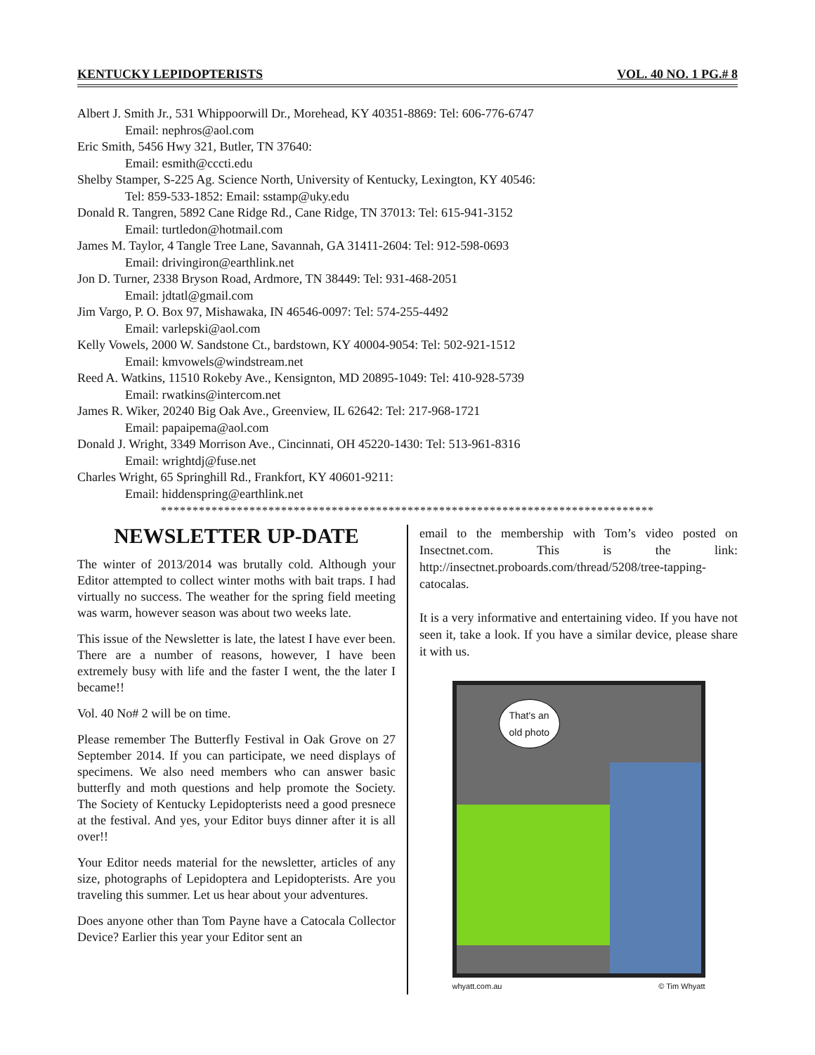KENTUCKY LEPIDOPTERISTS VOL. 40 NO. 1 PG.# 8
Albert J. Smith Jr., 531 Whippoorwill Dr., Morehead, KY 40351-8869: Tel: 606-776-6747
Email: nephros@aol.com
Eric Smith, 5456 Hwy 321, Butler, TN 37640:
Email: esmith@cccti.edu
Shelby Stamper, S-225 Ag. Science North, University of Kentucky, Lexington, KY 40546:
Tel: 859-533-1852: Email: sstamp@uky.edu
Donald R. Tangren, 5892 Cane Ridge Rd., Cane Ridge, TN 37013: Tel: 615-941-3152
Email: turtledon@hotmail.com
James M. Taylor, 4 Tangle Tree Lane, Savannah, GA 31411-2604: Tel: 912-598-0693
Email: drivingiron@earthlink.net
Jon D. Turner, 2338 Bryson Road, Ardmore, TN 38449: Tel: 931-468-2051
Email: jdtatl@gmail.com
Jim Vargo, P. O. Box 97, Mishawaka, IN 46546-0097: Tel: 574-255-4492
Email: varlepski@aol.com
Kelly Vowels, 2000 W. Sandstone Ct., bardstown, KY 40004-9054: Tel: 502-921-1512
Email: kmvowels@windstream.net
Reed A. Watkins, 11510 Rokeby Ave., Kensignton, MD 20895-1049: Tel: 410-928-5739
Email: rwatkins@intercom.net
James R. Wiker, 20240 Big Oak Ave., Greenview, IL 62642: Tel: 217-968-1721
Email: papaipema@aol.com
Donald J. Wright, 3349 Morrison Ave., Cincinnati, OH 45220-1430: Tel: 513-961-8316
Email: wrightdj@fuse.net
Charles Wright, 65 Springhill Rd., Frankfort, KY 40601-9211:
Email: hiddenspring@earthlink.net
******************************************************************************
NEWSLETTER UP-DATE
The winter of 2013/2014 was brutally cold. Although your Editor attempted to collect winter moths with bait traps. I had virtually no success. The weather for the spring field meeting was warm, however season was about two weeks late.
This issue of the Newsletter is late, the latest I have ever been. There are a number of reasons, however, I have been extremely busy with life and the faster I went, the the later I became!!
Vol. 40 No# 2 will be on time.
Please remember The Butterfly Festival in Oak Grove on 27 September 2014. If you can participate, we need displays of specimens. We also need members who can answer basic butterfly and moth questions and help promote the Society. The Society of Kentucky Lepidopterists need a good presnece at the festival. And yes, your Editor buys dinner after it is all over!!
Your Editor needs material for the newsletter, articles of any size, photographs of Lepidoptera and Lepidopterists. Are you traveling this summer. Let us hear about your adventures.
Does anyone other than Tom Payne have a Catocala Collector Device? Earlier this year your Editor sent an
email to the membership with Tom’s video posted on Insectnet.com. This is the link: http://insectnet.proboards.com/thread/5208/tree-tapping-catocalas.
It is a very informative and entertaining video. If you have not seen it, take a look. If you have a similar device, please share it with us.
That's an
old photo
whyatt.com.au © Tim Whyatt